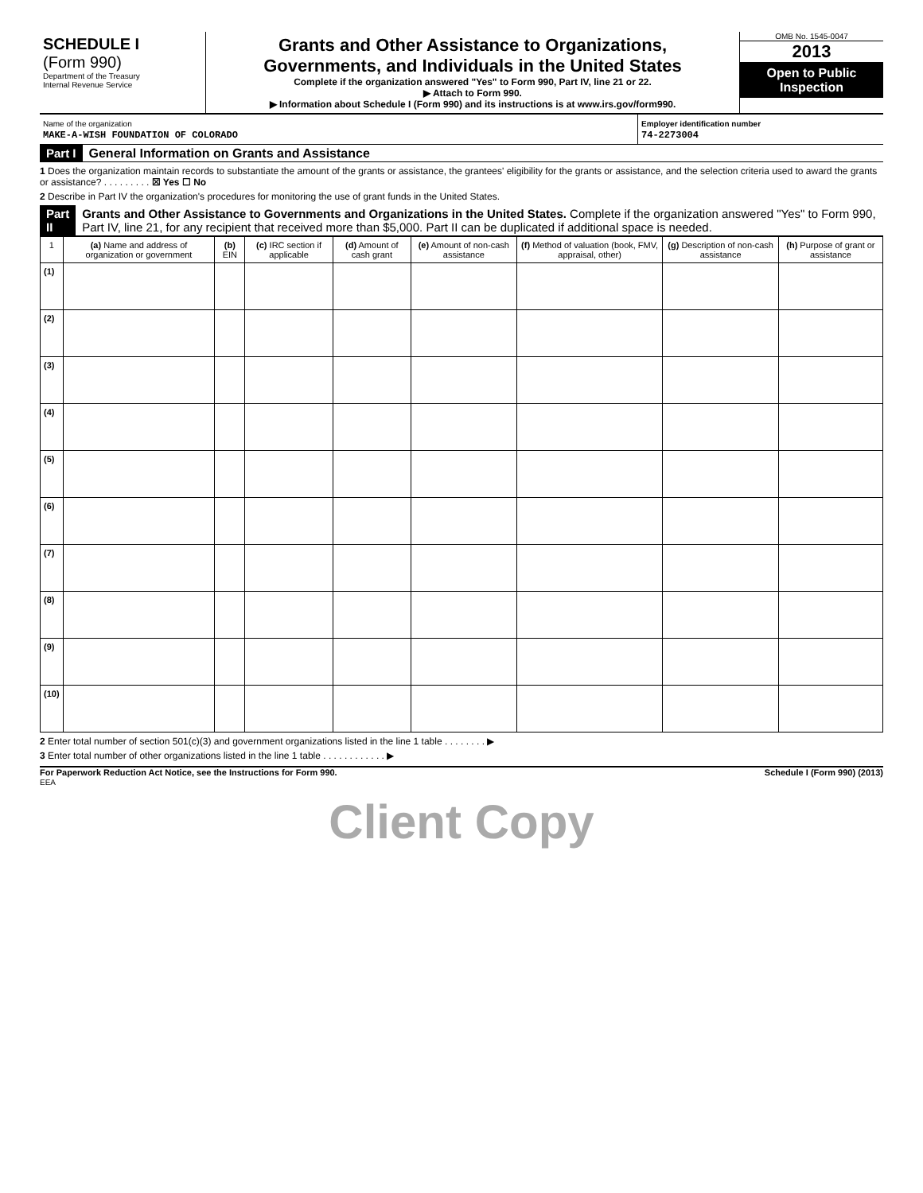SCHEDULE I
(Form 990)
Department of the Treasury
Internal Revenue Service
Grants and Other Assistance to Organizations,
Governments, and Individuals in the United States
Complete if the organization answered "Yes" to Form 990, Part IV, line 21 or 22.
▶ Attach to Form 990.
▶ Information about Schedule I (Form 990) and its instructions is at www.irs.gov/form990.
OMB No. 1545-0047
2013
Open to Public
Inspection
Name of the organization
MAKE-A-WISH FOUNDATION OF COLORADO
Employer identification number
74-2273004
Part I General Information on Grants and Assistance
1 Does the organization maintain records to substantiate the amount of the grants or assistance, the grantees' eligibility for the grants or assistance, and the selection criteria used to award the grants or assistance? . . . . . . . . . ☒ Yes ☐ No
2 Describe in Part IV the organization's procedures for monitoring the use of grant funds in the United States.
Part II Grants and Other Assistance to Governments and Organizations in the United States. Complete if the organization answered "Yes" to Form 990, Part IV, line 21, for any recipient that received more than $5,000. Part II can be duplicated if additional space is needed.
| 1 | (a) Name and address of organization or government | (b) EIN | (c) IRC section if applicable | (d) Amount of cash grant | (e) Amount of non-cash assistance | (f) Method of valuation (book, FMV, appraisal, other) | (g) Description of non-cash assistance | (h) Purpose of grant or assistance |
| --- | --- | --- | --- | --- | --- | --- | --- | --- |
| (1) | | | | | | | | |
| (2) | | | | | | | | |
| (3) | | | | | | | | |
| (4) | | | | | | | | |
| (5) | | | | | | | | |
| (6) | | | | | | | | |
| (7) | | | | | | | | |
| (8) | | | | | | | | |
| (9) | | | | | | | | |
| (10) | | | | | | | | |
2 Enter total number of section 501(c)(3) and government organizations listed in the line 1 table . . . . . . . . ▶
3 Enter total number of other organizations listed in the line 1 table . . . . . . . . . . . . ▶
For Paperwork Reduction Act Notice, see the Instructions for Form 990.
EEA Schedule I (Form 990) (2013)
Client Copy